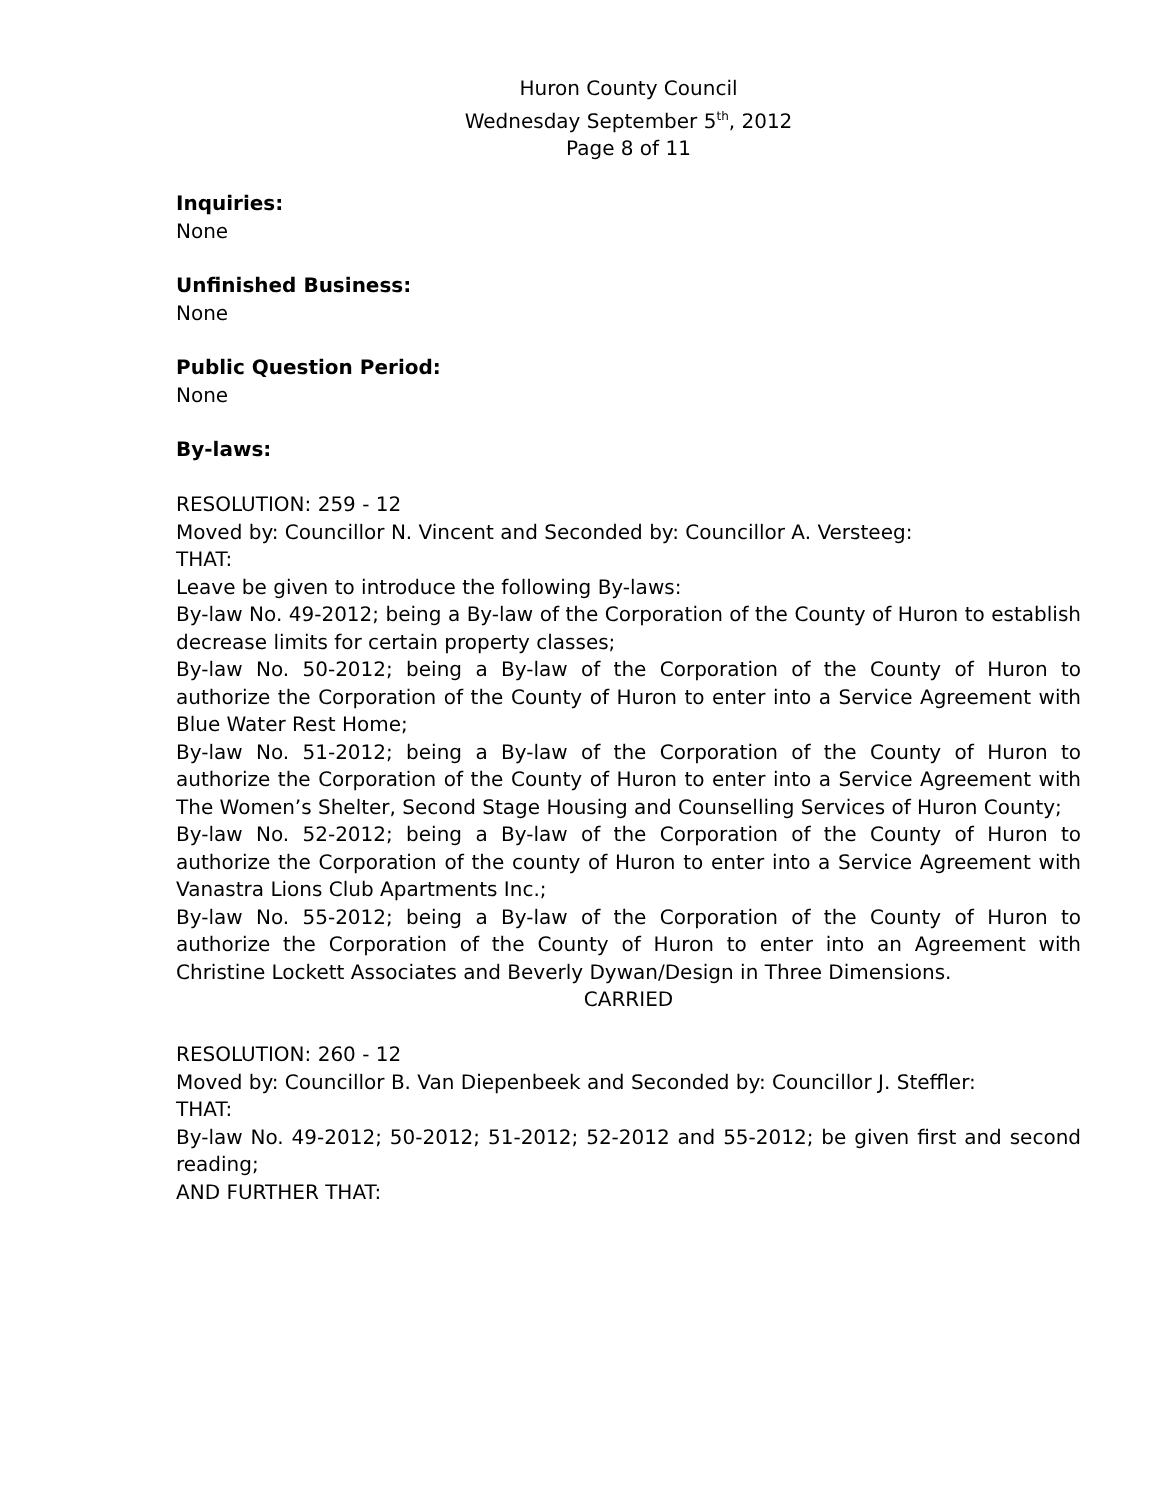Huron County Council
Wednesday September 5<sup>th</sup>, 2012
Page 8 of 11
Inquiries:
None
Unfinished Business:
None
Public Question Period:
None
By-laws:
RESOLUTION: 259 - 12
Moved by: Councillor N. Vincent and Seconded by: Councillor A. Versteeg:
THAT:
Leave be given to introduce the following By-laws:
By-law No. 49-2012; being a By-law of the Corporation of the County of Huron to establish decrease limits for certain property classes;
By-law No. 50-2012; being a By-law of the Corporation of the County of Huron to authorize the Corporation of the County of Huron to enter into a Service Agreement with Blue Water Rest Home;
By-law No. 51-2012; being a By-law of the Corporation of the County of Huron to authorize the Corporation of the County of Huron to enter into a Service Agreement with The Women’s Shelter, Second Stage Housing and Counselling Services of Huron County;
By-law No. 52-2012; being a By-law of the Corporation of the County of Huron to authorize the Corporation of the county of Huron to enter into a Service Agreement with Vanastra Lions Club Apartments Inc.;
By-law No. 55-2012; being a By-law of the Corporation of the County of Huron to authorize the Corporation of the County of Huron to enter into an Agreement with Christine Lockett Associates and Beverly Dywan/Design in Three Dimensions.
CARRIED
RESOLUTION: 260 - 12
Moved by: Councillor B. Van Diepenbeek and Seconded by: Councillor J. Steffler:
THAT:
By-law No. 49-2012; 50-2012; 51-2012; 52-2012 and 55-2012; be given first and second reading;
AND FURTHER THAT: